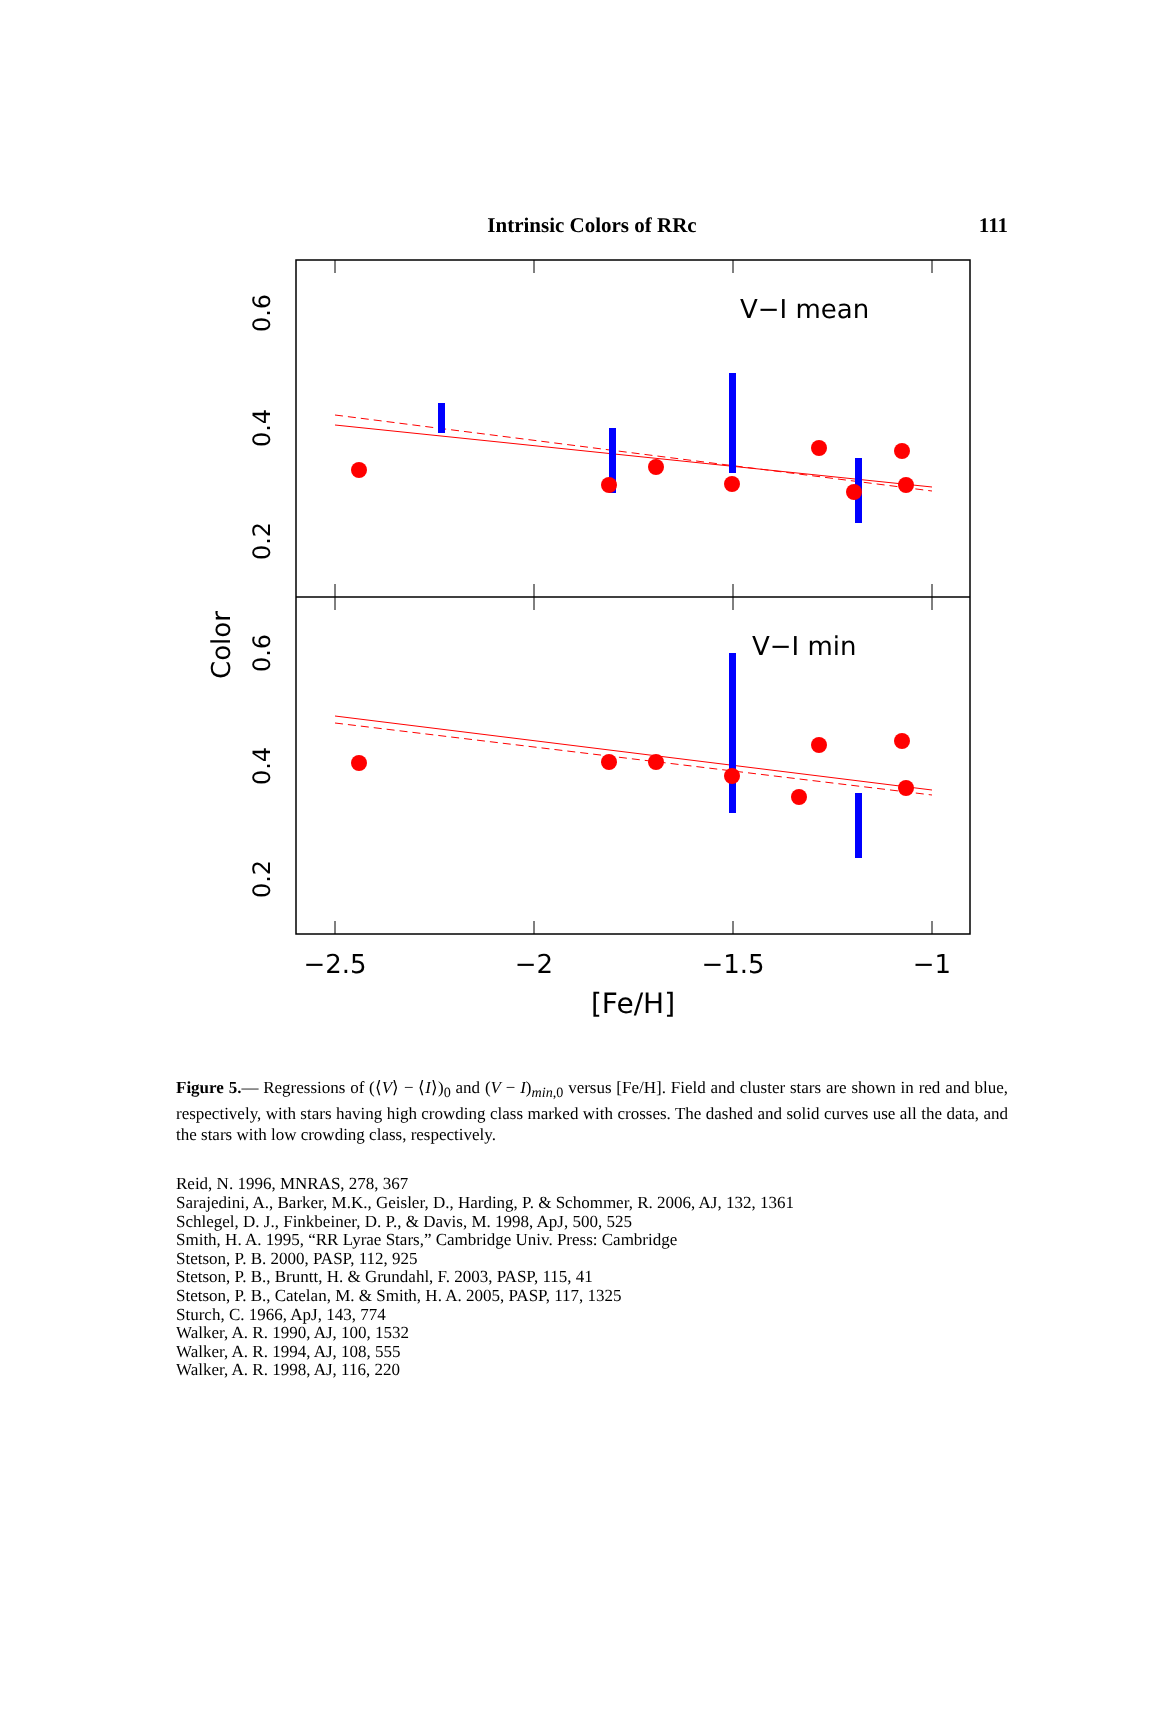Intrinsic Colors of RRc
111
0.6
0.4
0.2
0.6
0.4
0.2
Color
V−I mean
V−I min
−2.5
−2
−1.5
−1
[Fe/H]
Figure 5.— Regressions of (⟨V⟩ − ⟨I⟩)<sub>0</sub> and (V − I)<sub>min,0</sub> versus [Fe/H]. Field and cluster stars are shown in red and blue, respectively, with stars having high crowding class marked with crosses. The dashed and solid curves use all the data, and the stars with low crowding class, respectively.
Reid, N. 1996, MNRAS, 278, 367
Sarajedini, A., Barker, M.K., Geisler, D., Harding, P. & Schommer, R. 2006, AJ, 132, 1361
Schlegel, D. J., Finkbeiner, D. P., & Davis, M. 1998, ApJ, 500, 525
Smith, H. A. 1995, “RR Lyrae Stars,” Cambridge Univ. Press: Cambridge
Stetson, P. B. 2000, PASP, 112, 925
Stetson, P. B., Bruntt, H. & Grundahl, F. 2003, PASP, 115, 41
Stetson, P. B., Catelan, M. & Smith, H. A. 2005, PASP, 117, 1325
Sturch, C. 1966, ApJ, 143, 774
Walker, A. R. 1990, AJ, 100, 1532
Walker, A. R. 1994, AJ, 108, 555
Walker, A. R. 1998, AJ, 116, 220